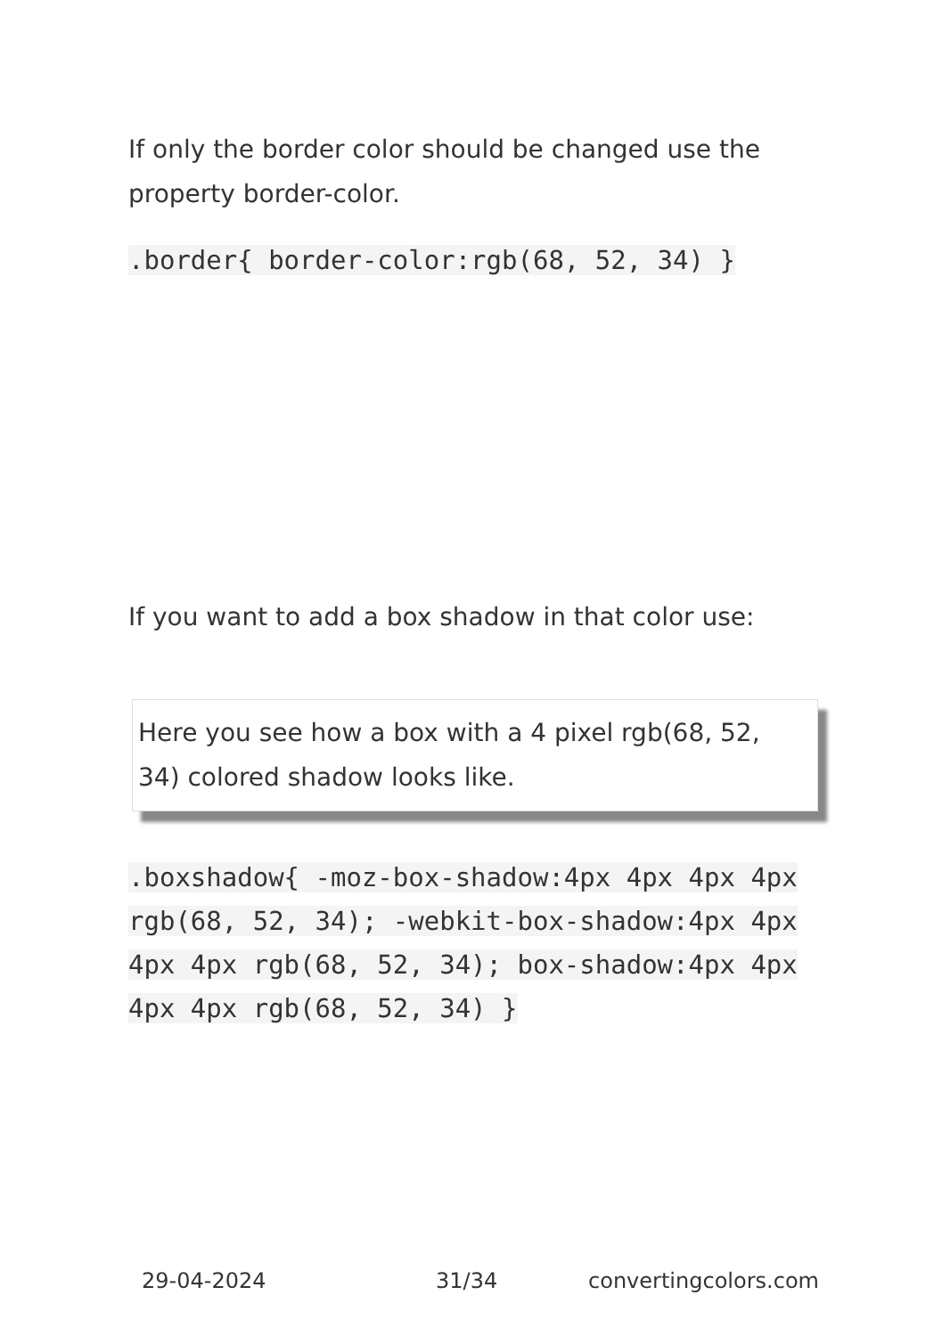If only the border color should be changed use the property border-color.
.border{ border-color:rgb(68, 52, 34) }
If you want to add a box shadow in that color use:
Here you see how a box with a 4 pixel rgb(68, 52, 34) colored shadow looks like.
.boxshadow{ -moz-box-shadow:4px 4px 4px 4px rgb(68, 52, 34); -webkit-box-shadow:4px 4px 4px 4px rgb(68, 52, 34); box-shadow:4px 4px 4px 4px rgb(68, 52, 34) }
29-04-2024 31/34 convertingcolors.com